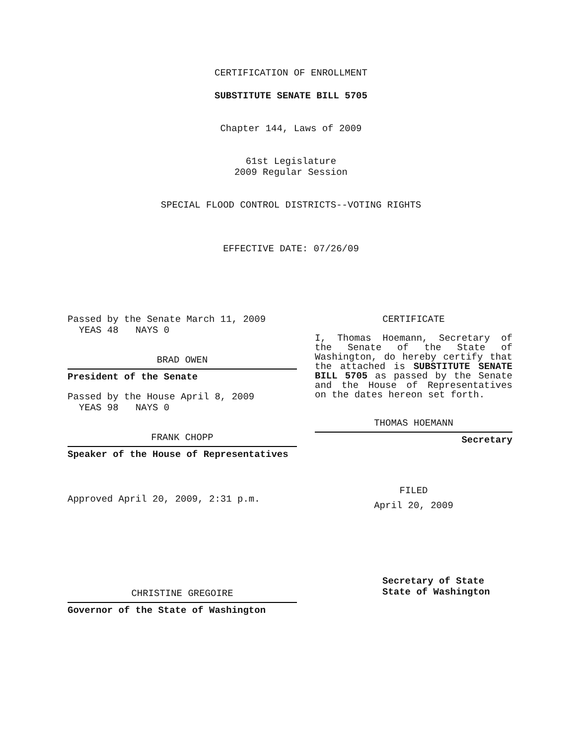CERTIFICATION OF ENROLLMENT
SUBSTITUTE SENATE BILL 5705
Chapter 144, Laws of 2009
61st Legislature
2009 Regular Session
SPECIAL FLOOD CONTROL DISTRICTS--VOTING RIGHTS
EFFECTIVE DATE: 07/26/09
Passed by the Senate March 11, 2009
YEAS 48 NAYS 0
BRAD OWEN
President of the Senate
Passed by the House April 8, 2009
YEAS 98 NAYS 0
FRANK CHOPP
Speaker of the House of Representatives
Approved April 20, 2009, 2:31 p.m.
CHRISTINE GREGOIRE
Governor of the State of Washington
CERTIFICATE
I, Thomas Hoemann, Secretary of the Senate of the State of Washington, do hereby certify that the attached is SUBSTITUTE SENATE BILL 5705 as passed by the Senate and the House of Representatives on the dates hereon set forth.
THOMAS HOEMANN
Secretary
FILED
April 20, 2009
Secretary of State
State of Washington